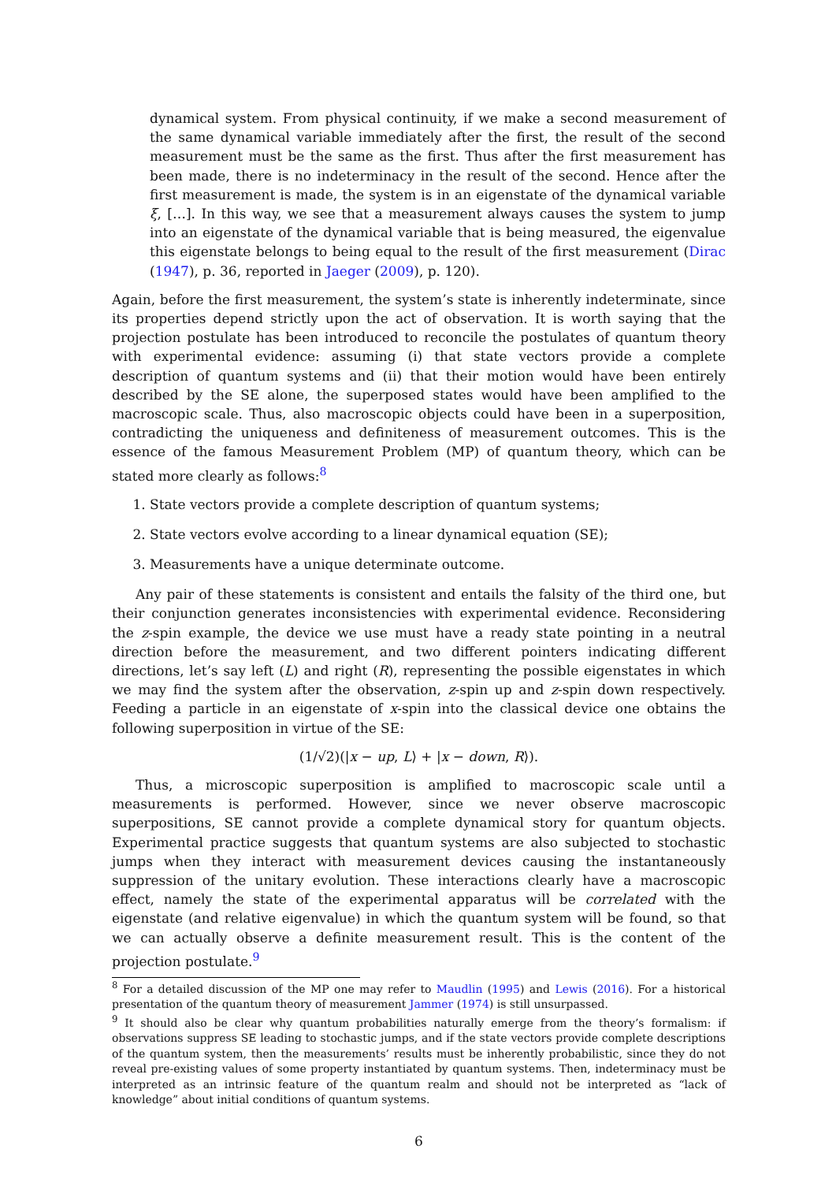dynamical system. From physical continuity, if we make a second measurement of the same dynamical variable immediately after the first, the result of the second measurement must be the same as the first. Thus after the first measurement has been made, there is no indeterminacy in the result of the second. Hence after the first measurement is made, the system is in an eigenstate of the dynamical variable ξ, […]. In this way, we see that a measurement always causes the system to jump into an eigenstate of the dynamical variable that is being measured, the eigenvalue this eigenstate belongs to being equal to the result of the first measurement (Dirac (1947), p. 36, reported in Jaeger (2009), p. 120).
Again, before the first measurement, the system’s state is inherently indeterminate, since its properties depend strictly upon the act of observation. It is worth saying that the projection postulate has been introduced to reconcile the postulates of quantum theory with experimental evidence: assuming (i) that state vectors provide a complete description of quantum systems and (ii) that their motion would have been entirely described by the SE alone, the superposed states would have been amplified to the macroscopic scale. Thus, also macroscopic objects could have been in a superposition, contradicting the uniqueness and definiteness of measurement outcomes. This is the essence of the famous Measurement Problem (MP) of quantum theory, which can be stated more clearly as follows:<sup>8</sup>
1. State vectors provide a complete description of quantum systems;
2. State vectors evolve according to a linear dynamical equation (SE);
3. Measurements have a unique determinate outcome.
Any pair of these statements is consistent and entails the falsity of the third one, but their conjunction generates inconsistencies with experimental evidence. Reconsidering the z-spin example, the device we use must have a ready state pointing in a neutral direction before the measurement, and two different pointers indicating different directions, let’s say left (L) and right (R), representing the possible eigenstates in which we may find the system after the observation, z-spin up and z-spin down respectively. Feeding a particle in an eigenstate of x-spin into the classical device one obtains the following superposition in virtue of the SE:
(1/√2)(|x − up, L⟩ + |x − down, R⟩).
Thus, a microscopic superposition is amplified to macroscopic scale until a measurements is performed. However, since we never observe macroscopic superpositions, SE cannot provide a complete dynamical story for quantum objects. Experimental practice suggests that quantum systems are also subjected to stochastic jumps when they interact with measurement devices causing the instantaneously suppression of the unitary evolution. These interactions clearly have a macroscopic effect, namely the state of the experimental apparatus will be correlated with the eigenstate (and relative eigenvalue) in which the quantum system will be found, so that we can actually observe a definite measurement result. This is the content of the projection postulate.<sup>9</sup>
<sup>8</sup> For a detailed discussion of the MP one may refer to Maudlin (1995) and Lewis (2016). For a historical presentation of the quantum theory of measurement Jammer (1974) is still unsurpassed.
<sup>9</sup> It should also be clear why quantum probabilities naturally emerge from the theory’s formalism: if observations suppress SE leading to stochastic jumps, and if the state vectors provide complete descriptions of the quantum system, then the measurements’ results must be inherently probabilistic, since they do not reveal pre-existing values of some property instantiated by quantum systems. Then, indeterminacy must be interpreted as an intrinsic feature of the quantum realm and should not be interpreted as “lack of knowledge” about initial conditions of quantum systems.
6